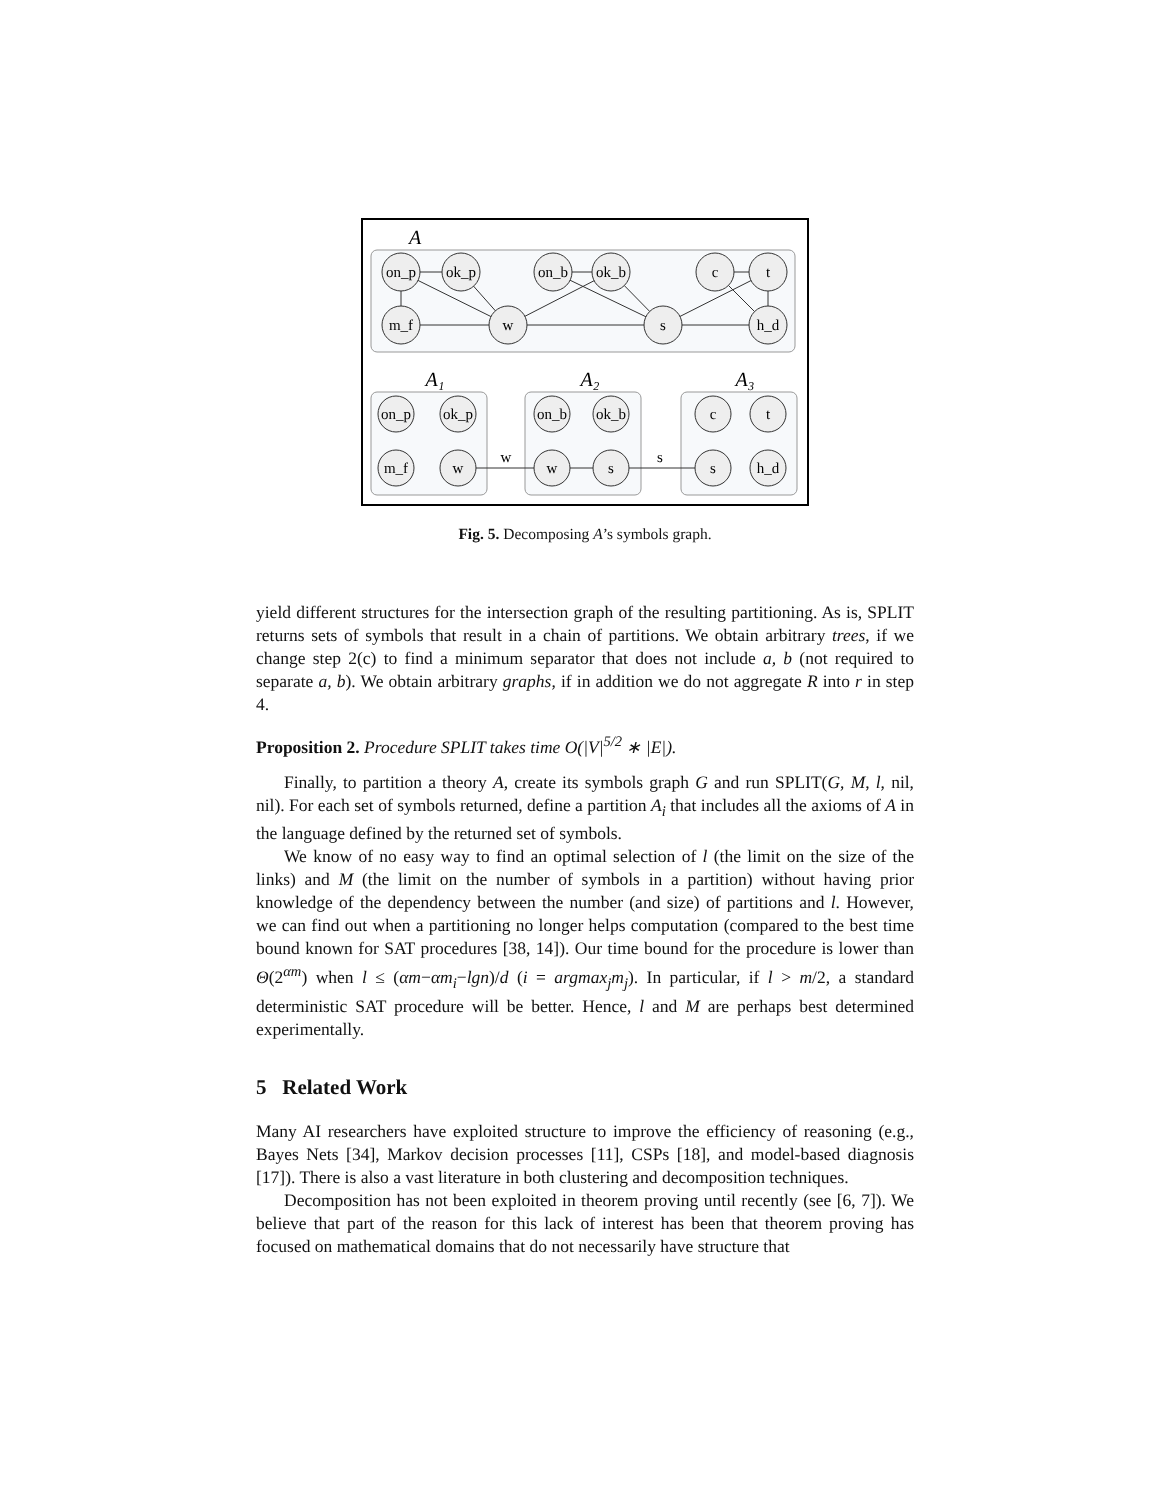A
on_p
ok_p
on_b
ok_b
c
t
m_f
w
s
h_d
A₁
A₂
A₃
w
s
on_p
ok_p
m_f
w
on_b
ok_b
w
s
c
t
s
h_d
Fig. 5. Decomposing A’s symbols graph.
yield different structures for the intersection graph of the resulting partitioning. As is, SPLIT returns sets of symbols that result in a chain of partitions. We obtain arbitrary trees, if we change step 2(c) to find a minimum separator that does not include a, b (not required to separate a, b). We obtain arbitrary graphs, if in addition we do not aggregate R into r in step 4.
Proposition 2. Procedure SPLIT takes time O(|V|<sup>5/2</sup> ∗ |E|).
Finally, to partition a theory A, create its symbols graph G and run SPLIT(G, M, l, nil, nil). For each set of symbols returned, define a partition A<sub>i</sub> that includes all the axioms of A in the language defined by the returned set of symbols.
We know of no easy way to find an optimal selection of l (the limit on the size of the links) and M (the limit on the number of symbols in a partition) without having prior knowledge of the dependency between the number (and size) of partitions and l. However, we can find out when a partitioning no longer helps computation (compared to the best time bound known for SAT procedures [38, 14]). Our time bound for the procedure is lower than Θ(2<sup>αm</sup>) when l ≤ (αm−αm<sub>i</sub>−lgn)/d (i = argmax<sub>j</sub>m<sub>j</sub>). In particular, if l > m/2, a standard deterministic SAT procedure will be better. Hence, l and M are perhaps best determined experimentally.
5 Related Work
Many AI researchers have exploited structure to improve the efficiency of reasoning (e.g., Bayes Nets [34], Markov decision processes [11], CSPs [18], and model-based diagnosis [17]). There is also a vast literature in both clustering and decomposition techniques.
Decomposition has not been exploited in theorem proving until recently (see [6, 7]). We believe that part of the reason for this lack of interest has been that theorem proving has focused on mathematical domains that do not necessarily have structure that